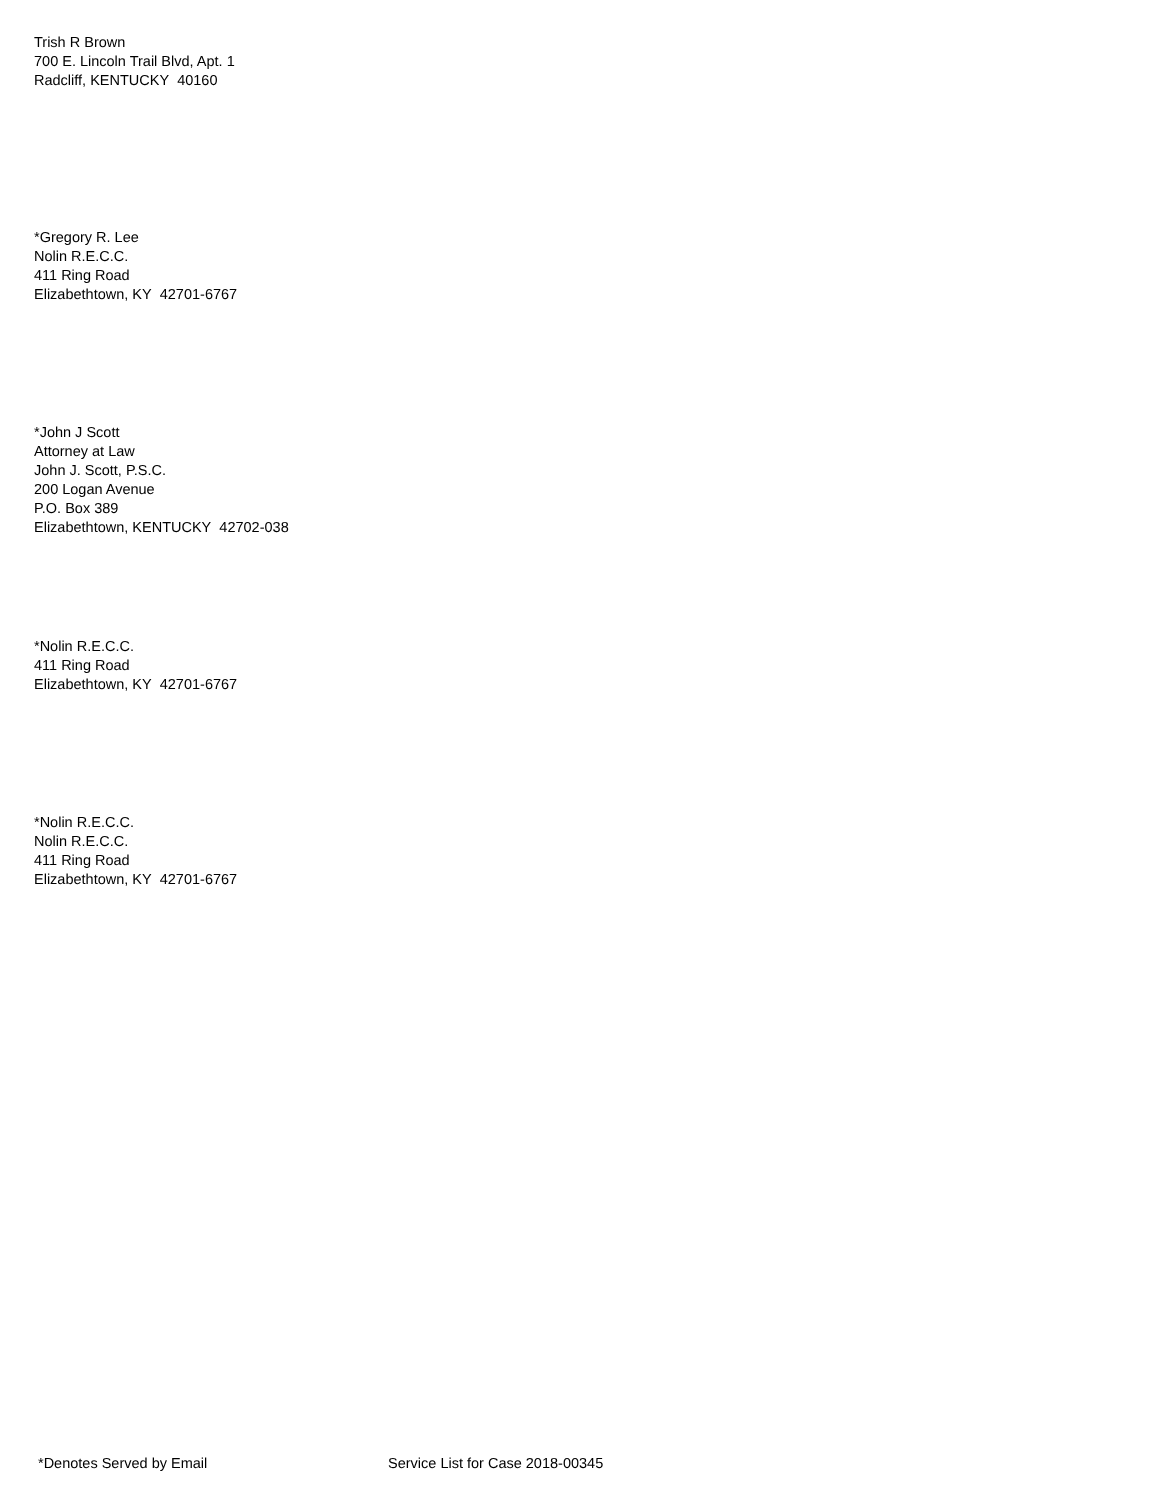Trish R Brown
700 E. Lincoln Trail Blvd, Apt. 1
Radcliff, KENTUCKY 40160
*Gregory R. Lee
Nolin R.E.C.C.
411 Ring Road
Elizabethtown, KY 42701-6767
*John J Scott
Attorney at Law
John J. Scott, P.S.C.
200 Logan Avenue
P.O. Box 389
Elizabethtown, KENTUCKY 42702-038
*Nolin R.E.C.C.
411 Ring Road
Elizabethtown, KY 42701-6767
*Nolin R.E.C.C.
Nolin R.E.C.C.
411 Ring Road
Elizabethtown, KY 42701-6767
*Denotes Served by Email Service List for Case 2018-00345